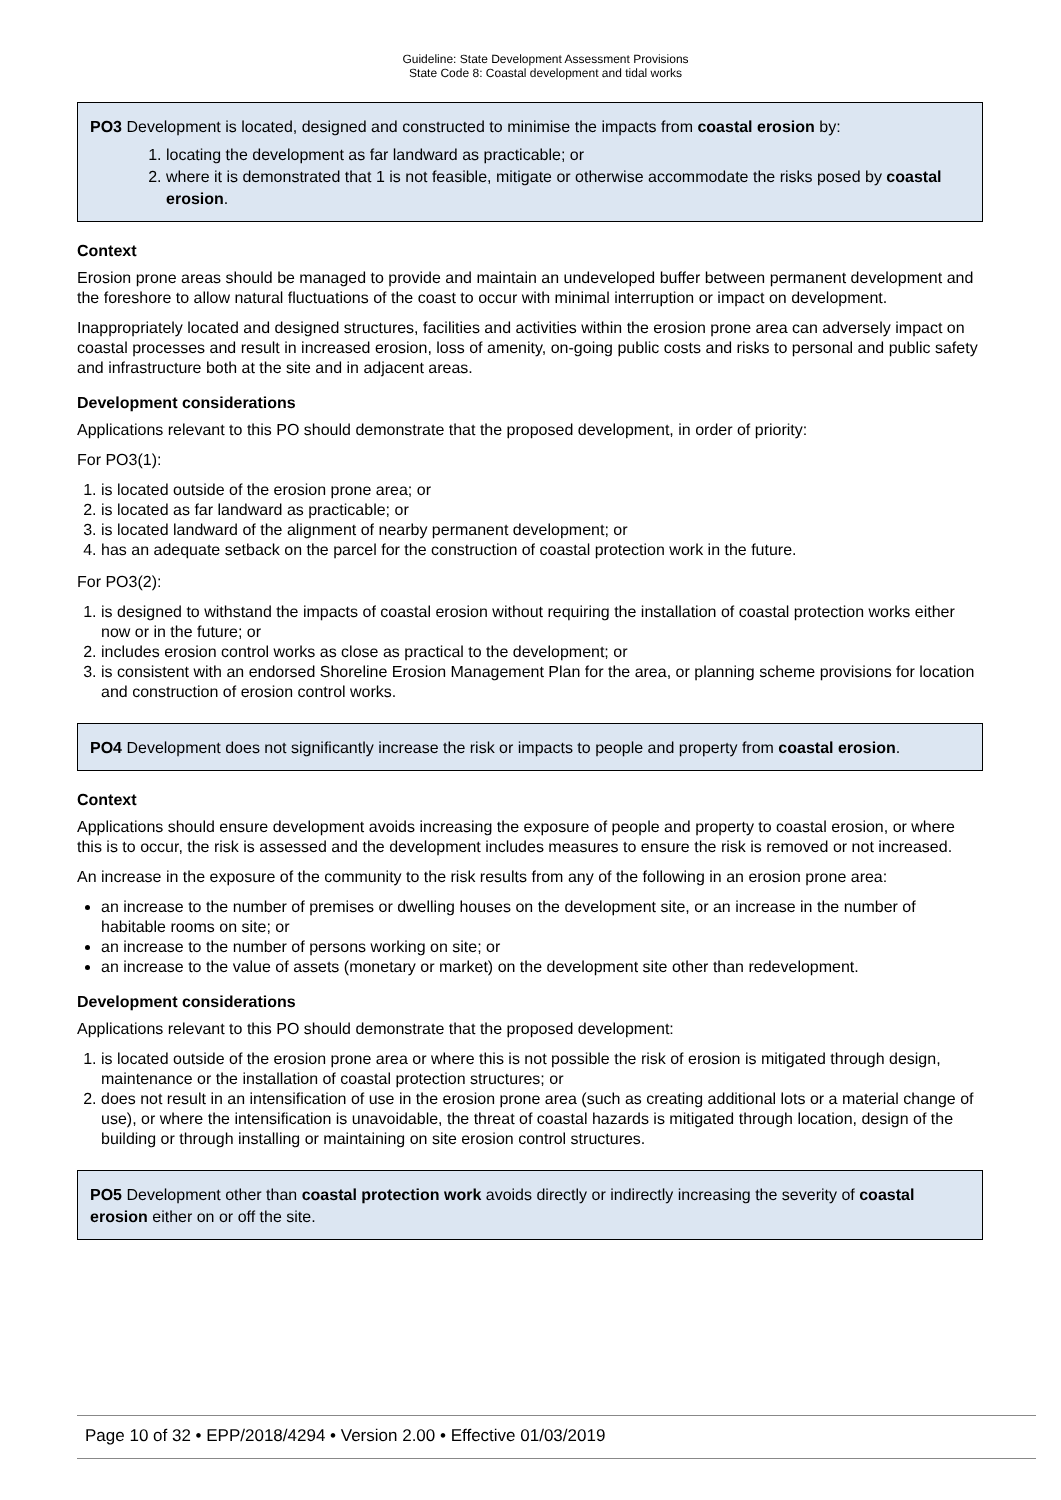Guideline: State Development Assessment Provisions
State Code 8: Coastal development and tidal works
PO3 Development is located, designed and constructed to minimise the impacts from coastal erosion by:
1. locating the development as far landward as practicable; or
2. where it is demonstrated that 1 is not feasible, mitigate or otherwise accommodate the risks posed by coastal erosion.
Context
Erosion prone areas should be managed to provide and maintain an undeveloped buffer between permanent development and the foreshore to allow natural fluctuations of the coast to occur with minimal interruption or impact on development.
Inappropriately located and designed structures, facilities and activities within the erosion prone area can adversely impact on coastal processes and result in increased erosion, loss of amenity, on-going public costs and risks to personal and public safety and infrastructure both at the site and in adjacent areas.
Development considerations
Applications relevant to this PO should demonstrate that the proposed development, in order of priority:
For PO3(1):
1. is located outside of the erosion prone area; or
2. is located as far landward as practicable; or
3. is located landward of the alignment of nearby permanent development; or
4. has an adequate setback on the parcel for the construction of coastal protection work in the future.
For PO3(2):
1. is designed to withstand the impacts of coastal erosion without requiring the installation of coastal protection works either now or in the future; or
2. includes erosion control works as close as practical to the development; or
3. is consistent with an endorsed Shoreline Erosion Management Plan for the area, or planning scheme provisions for location and construction of erosion control works.
PO4 Development does not significantly increase the risk or impacts to people and property from coastal erosion.
Context
Applications should ensure development avoids increasing the exposure of people and property to coastal erosion, or where this is to occur, the risk is assessed and the development includes measures to ensure the risk is removed or not increased.
An increase in the exposure of the community to the risk results from any of the following in an erosion prone area:
an increase to the number of premises or dwelling houses on the development site, or an increase in the number of habitable rooms on site; or
an increase to the number of persons working on site; or
an increase to the value of assets (monetary or market) on the development site other than redevelopment.
Development considerations
Applications relevant to this PO should demonstrate that the proposed development:
1. is located outside of the erosion prone area or where this is not possible the risk of erosion is mitigated through design, maintenance or the installation of coastal protection structures; or
2. does not result in an intensification of use in the erosion prone area (such as creating additional lots or a material change of use), or where the intensification is unavoidable, the threat of coastal hazards is mitigated through location, design of the building or through installing or maintaining on site erosion control structures.
PO5 Development other than coastal protection work avoids directly or indirectly increasing the severity of coastal erosion either on or off the site.
Page 10 of 32 • EPP/2018/4294 • Version 2.00 • Effective 01/03/2019